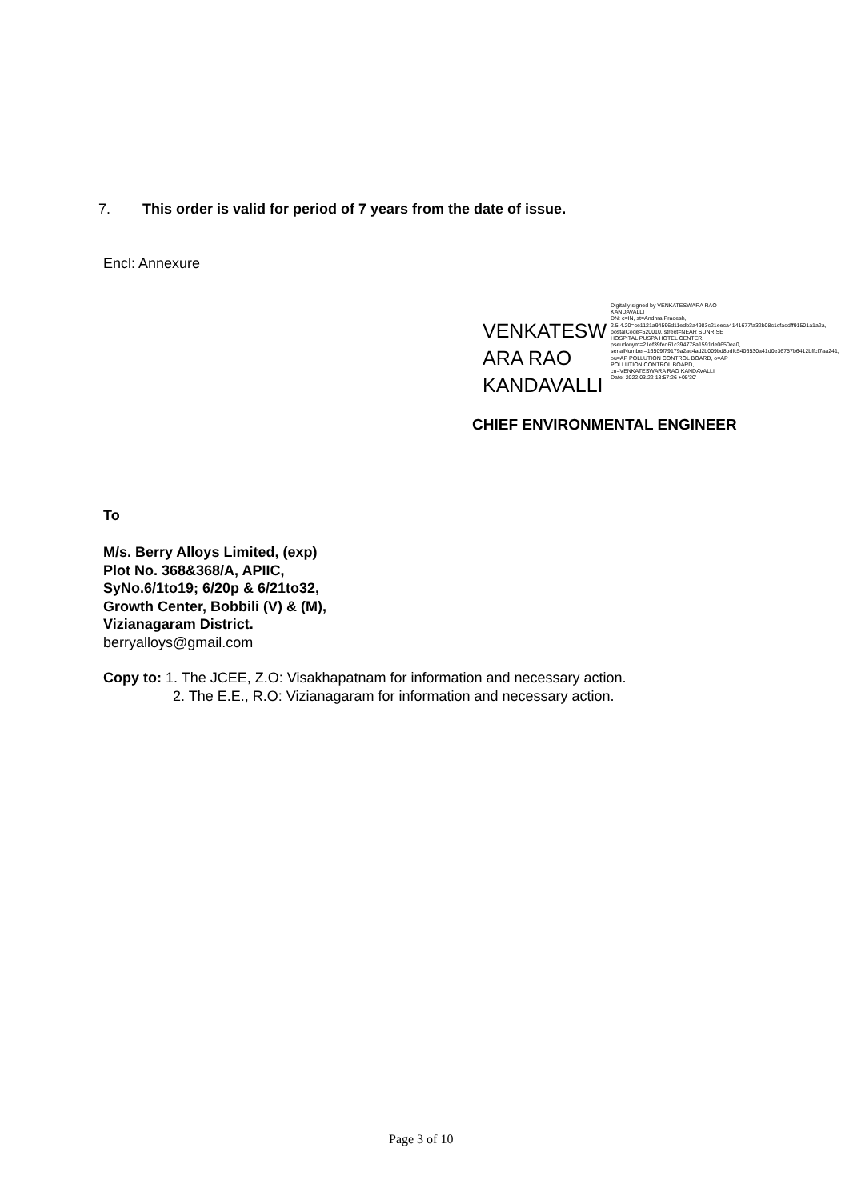7. This order is valid for period of 7 years from the date of issue.
Encl: Annexure
VENKATESW
ARA RAO
KANDAVALLI
Digitally signed by VENKATESWARA RAO KANDAVALLI
DN: c=IN, st=Andhra Pradesh, 2.5.4.20=ce1121a94596d11edb3a4983c21eeca4141677fa32b08c1cfaddff91501a1a2a, postalCode=520010, street=NEAR SUNRISE HOSPITAL PUSPA HOTEL CENTER, pseudonym=21ef39fed61c394778a1591de0650ea0, serialNumber=16509f79179a2ac4ad2b009bd8bdfc5406530a41d0e36757b6412bffcf7aa241, ou=AP POLLUTION CONTROL BOARD, o=AP POLLUTION CONTROL BOARD, cn=VENKATESWARA RAO KANDAVALLI
Date: 2022.03.22 13:57:26 +05'30'
CHIEF ENVIRONMENTAL ENGINEER
To
M/s. Berry Alloys Limited, (exp)
Plot No. 368&368/A, APIIC,
SyNo.6/1to19; 6/20p & 6/21to32,
Growth Center, Bobbili (V) & (M),
Vizianagaram District.
berryalloys@gmail.com
Copy to: 1. The JCEE, Z.O: Visakhapatnam for information and necessary action.
2. The E.E., R.O: Vizianagaram for information and necessary action.
Page 3 of 10